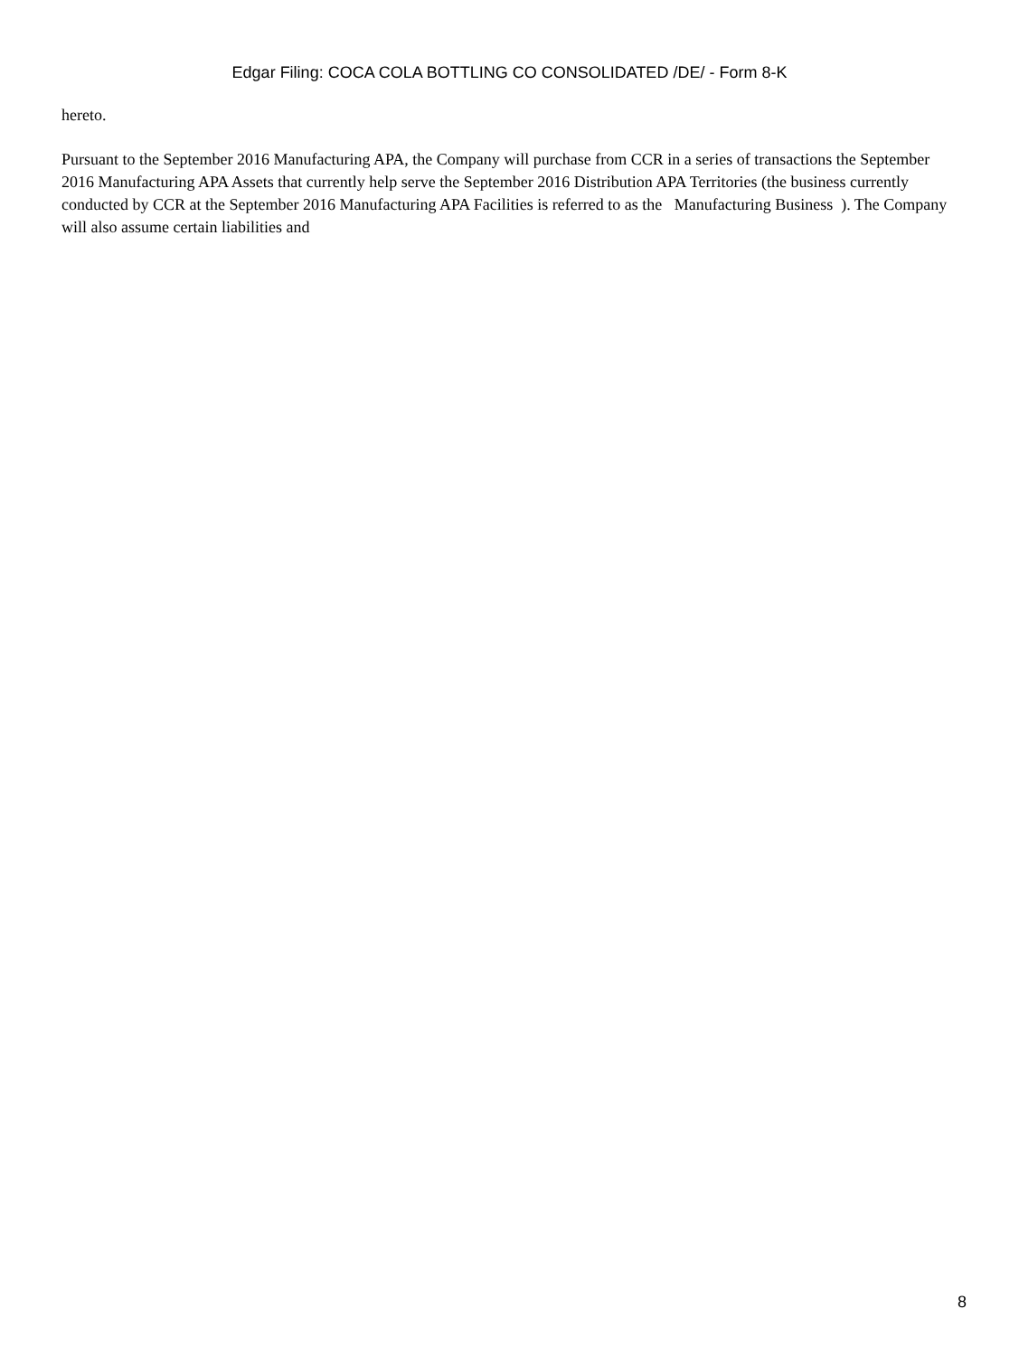Edgar Filing: COCA COLA BOTTLING CO CONSOLIDATED /DE/ - Form 8-K
hereto.
Pursuant to the September 2016 Manufacturing APA, the Company will purchase from CCR in a series of transactions the September 2016 Manufacturing APA Assets that currently help serve the September 2016 Distribution APA Territories (the business currently conducted by CCR at the September 2016 Manufacturing APA Facilities is referred to as the Manufacturing Business ). The Company will also assume certain liabilities and
8